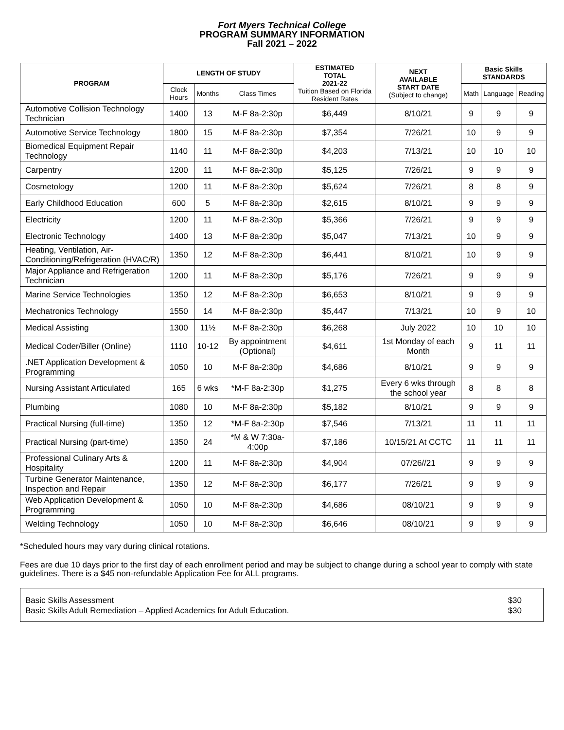Fort Myers Technical College
PROGRAM SUMMARY INFORMATION
Fall 2021 – 2022
| PROGRAM | LENGTH OF STUDY | | | ESTIMATED TOTAL 2021-22 Tuition Based on Florida Resident Rates | NEXT AVAILABLE START DATE (Subject to change) | Basic Skills STANDARDS | | |
| --- | --- | --- | --- | --- | --- | --- | --- | --- |
| | Clock Hours | Months | Class Times | | | Math | Language | Reading |
| Automotive Collision Technology Technician | 1400 | 13 | M-F 8a-2:30p | $6,449 | 8/10/21 | 9 | 9 | 9 |
| Automotive Service Technology | 1800 | 15 | M-F 8a-2:30p | $7,354 | 7/26/21 | 10 | 9 | 9 |
| Biomedical Equipment Repair Technology | 1140 | 11 | M-F 8a-2:30p | $4,203 | 7/13/21 | 10 | 10 | 10 |
| Carpentry | 1200 | 11 | M-F 8a-2:30p | $5,125 | 7/26/21 | 9 | 9 | 9 |
| Cosmetology | 1200 | 11 | M-F 8a-2:30p | $5,624 | 7/26/21 | 8 | 8 | 9 |
| Early Childhood Education | 600 | 5 | M-F 8a-2:30p | $2,615 | 8/10/21 | 9 | 9 | 9 |
| Electricity | 1200 | 11 | M-F 8a-2:30p | $5,366 | 7/26/21 | 9 | 9 | 9 |
| Electronic Technology | 1400 | 13 | M-F 8a-2:30p | $5,047 | 7/13/21 | 10 | 9 | 9 |
| Heating, Ventilation, Air-Conditioning/Refrigeration (HVAC/R) | 1350 | 12 | M-F 8a-2:30p | $6,441 | 8/10/21 | 10 | 9 | 9 |
| Major Appliance and Refrigeration Technician | 1200 | 11 | M-F 8a-2:30p | $5,176 | 7/26/21 | 9 | 9 | 9 |
| Marine Service Technologies | 1350 | 12 | M-F 8a-2:30p | $6,653 | 8/10/21 | 9 | 9 | 9 |
| Mechatronics Technology | 1550 | 14 | M-F 8a-2:30p | $5,447 | 7/13/21 | 10 | 9 | 10 |
| Medical Assisting | 1300 | 11½ | M-F 8a-2:30p | $6,268 | July 2022 | 10 | 10 | 10 |
| Medical Coder/Biller (Online) | 1110 | 10-12 | By appointment (Optional) | $4,611 | 1st Monday of each Month | 9 | 11 | 11 |
| .NET Application Development & Programming | 1050 | 10 | M-F 8a-2:30p | $4,686 | 8/10/21 | 9 | 9 | 9 |
| Nursing Assistant Articulated | 165 | 6 wks | *M-F 8a-2:30p | $1,275 | Every 6 wks through the school year | 8 | 8 | 8 |
| Plumbing | 1080 | 10 | M-F 8a-2:30p | $5,182 | 8/10/21 | 9 | 9 | 9 |
| Practical Nursing (full-time) | 1350 | 12 | *M-F 8a-2:30p | $7,546 | 7/13/21 | 11 | 11 | 11 |
| Practical Nursing (part-time) | 1350 | 24 | *M & W 7:30a-4:00p | $7,186 | 10/15/21 At CCTC | 11 | 11 | 11 |
| Professional Culinary Arts & Hospitality | 1200 | 11 | M-F 8a-2:30p | $4,904 | 07/26//21 | 9 | 9 | 9 |
| Turbine Generator Maintenance, Inspection and Repair | 1350 | 12 | M-F 8a-2:30p | $6,177 | 7/26/21 | 9 | 9 | 9 |
| Web Application Development & Programming | 1050 | 10 | M-F 8a-2:30p | $4,686 | 08/10/21 | 9 | 9 | 9 |
| Welding Technology | 1050 | 10 | M-F 8a-2:30p | $6,646 | 08/10/21 | 9 | 9 | 9 |
*Scheduled hours may vary during clinical rotations.
Fees are due 10 days prior to the first day of each enrollment period and may be subject to change during a school year to comply with state guidelines. There is a $45 non-refundable Application Fee for ALL programs.
Basic Skills Assessment $30
Basic Skills Adult Remediation – Applied Academics for Adult Education. $30